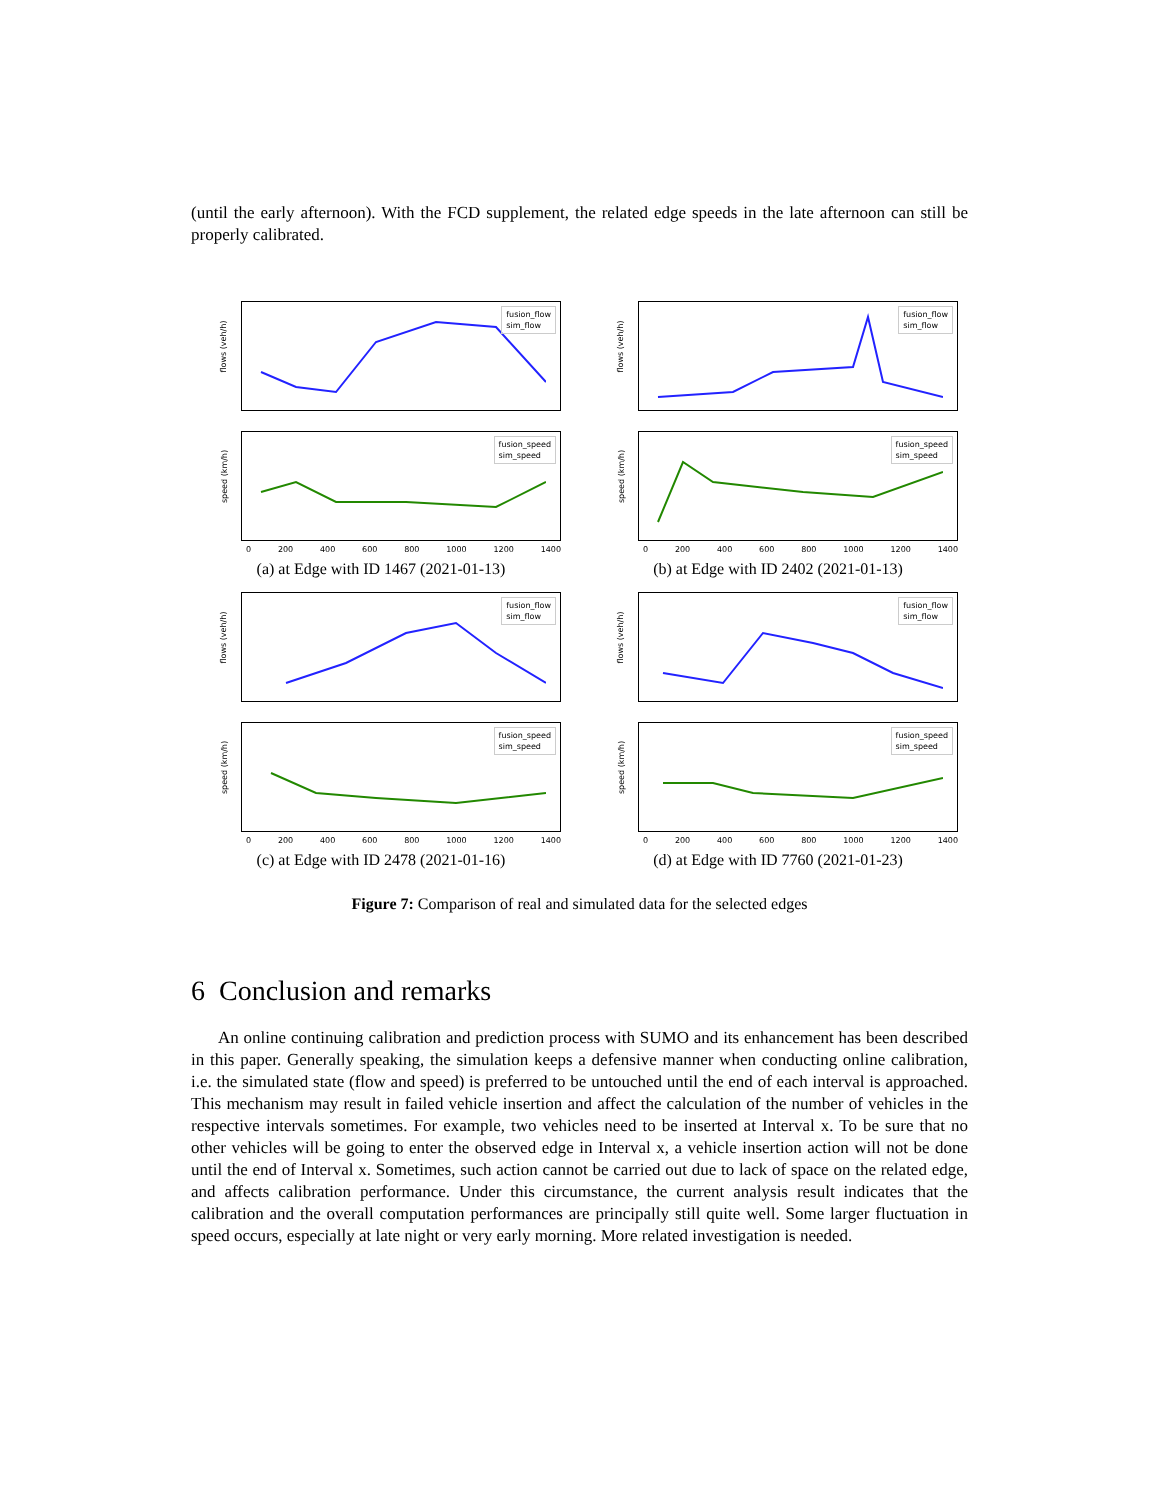(until the early afternoon). With the FCD supplement, the related edge speeds in the late afternoon can still be properly calibrated.
flows (veh/h)
fusion_flow
sim_flow
speed (km/h)
fusion_speed
sim_speed
0 200 400 600 800 1000 1200 1400
(a) at Edge with ID 1467 (2021-01-13)
flows (veh/h)
fusion_flow
sim_flow
speed (km/h)
fusion_speed
sim_speed
0 200 400 600 800 1000 1200 1400
(b) at Edge with ID 2402 (2021-01-13)
flows (veh/h)
fusion_flow
sim_flow
speed (km/h)
fusion_speed
sim_speed
0 200 400 600 800 1000 1200 1400
(c) at Edge with ID 2478 (2021-01-16)
flows (veh/h)
fusion_flow
sim_flow
speed (km/h)
fusion_speed
sim_speed
0 200 400 600 800 1000 1200 1400
(d) at Edge with ID 7760 (2021-01-23)
Figure 7: Comparison of real and simulated data for the selected edges
6 Conclusion and remarks
An online continuing calibration and prediction process with SUMO and its enhancement has been described in this paper. Generally speaking, the simulation keeps a defensive manner when conducting online calibration, i.e. the simulated state (flow and speed) is preferred to be untouched until the end of each interval is approached. This mechanism may result in failed vehicle insertion and affect the calculation of the number of vehicles in the respective intervals sometimes. For example, two vehicles need to be inserted at Interval x. To be sure that no other vehicles will be going to enter the observed edge in Interval x, a vehicle insertion action will not be done until the end of Interval x. Sometimes, such action cannot be carried out due to lack of space on the related edge, and affects calibration performance. Under this circumstance, the current analysis result indicates that the calibration and the overall computation performances are principally still quite well. Some larger fluctuation in speed occurs, especially at late night or very early morning. More related investigation is needed.